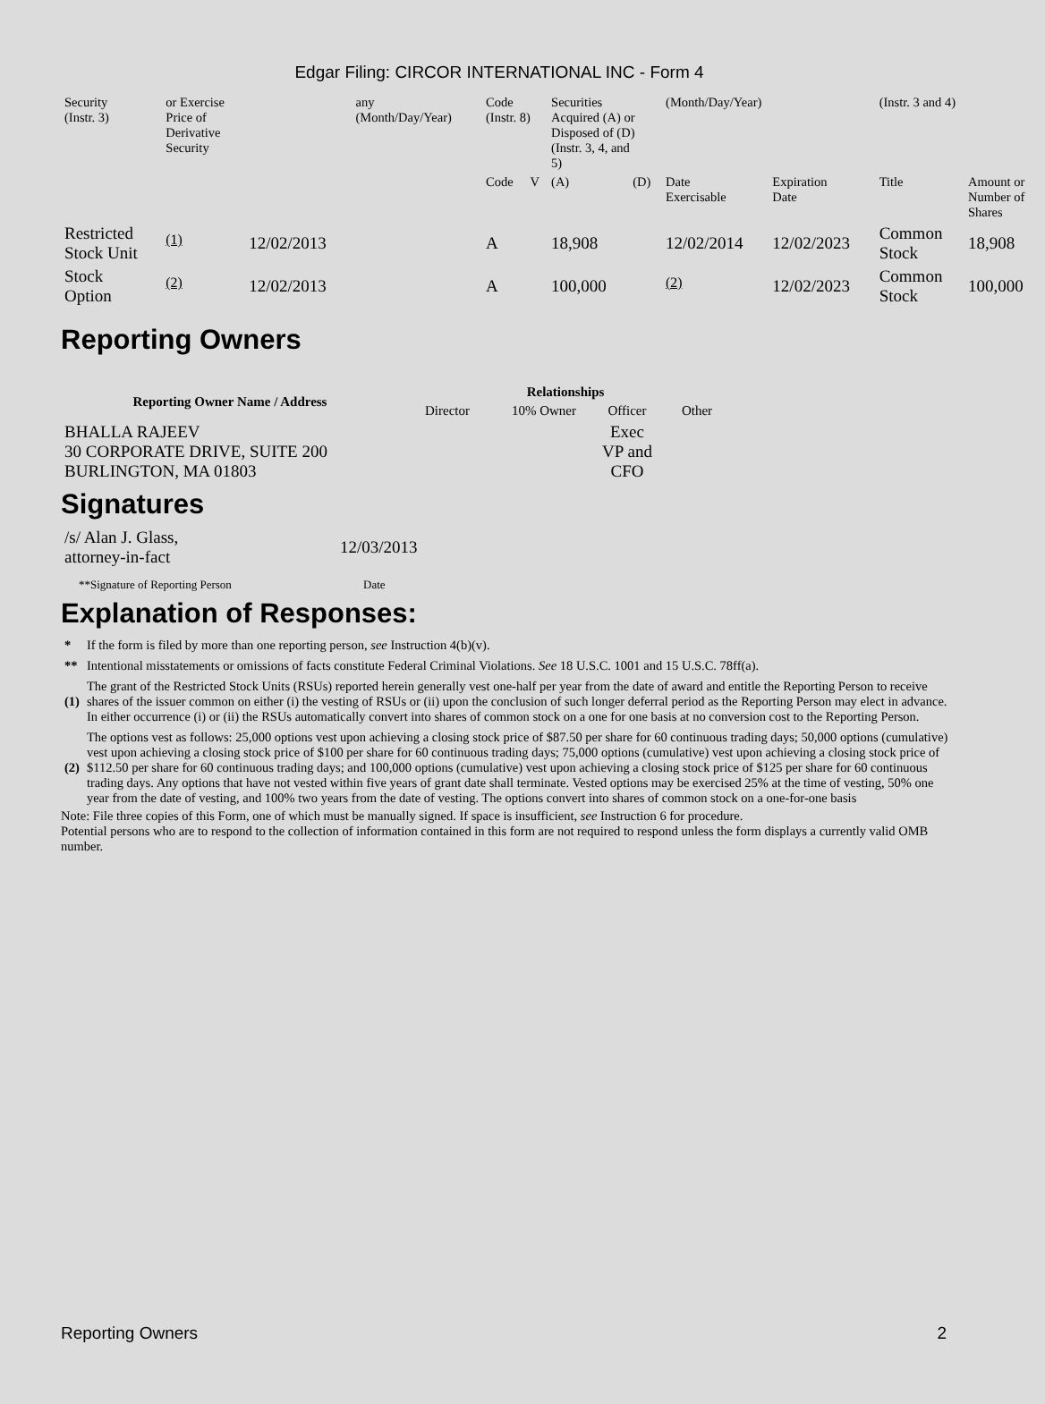Edgar Filing: CIRCOR INTERNATIONAL INC - Form 4
| Security (Instr. 3) | or Exercise Price of Derivative Security | | any (Month/Day/Year) | Code (Instr. 8) | | Securities Acquired (A) or Disposed of (D) (Instr. 3, 4, and 5) | | (Month/Day/Year) | | (Instr. 3 and 4) | |
| | | | | Code | V | (A) | (D) | Date Exercisable | Expiration Date | Title | Amount or Number of Shares |
| Restricted Stock Unit | <sup>(1)</sup> | 12/02/2013 | | A | | 18,908 | | 12/02/2014 | 12/02/2023 | Common Stock | 18,908 |
| Stock Option | <sup>(2)</sup> | 12/02/2013 | | A | | 100,000 | | <sup>(2)</sup> | 12/02/2023 | Common Stock | 100,000 |
Reporting Owners
| Reporting Owner Name / Address | Relationships | | | |
| --- | --- | --- | --- | --- |
| | Director | 10% Owner | Officer | Other |
| BHALLA RAJEEV 30 CORPORATE DRIVE, SUITE 200 BURLINGTON, MA 01803 | | | Exec VP and CFO | |
Signatures
| /s/ Alan J. Glass, attorney-in-fact | 12/03/2013 |
| **Signature of Reporting Person | Date |
Explanation of Responses:
| * | If the form is filed by more than one reporting person, see Instruction 4(b)(v). |
| ** | Intentional misstatements or omissions of facts constitute Federal Criminal Violations. See 18 U.S.C. 1001 and 15 U.S.C. 78ff(a). |
| (1) | The grant of the Restricted Stock Units (RSUs) reported herein generally vest one-half per year from the date of award and entitle the Reporting Person to receive shares of the issuer common on either (i) the vesting of RSUs or (ii) upon the conclusion of such longer deferral period as the Reporting Person may elect in advance. In either occurrence (i) or (ii) the RSUs automatically convert into shares of common stock on a one for one basis at no conversion cost to the Reporting Person. |
| (2) | The options vest as follows: 25,000 options vest upon achieving a closing stock price of $87.50 per share for 60 continuous trading days; 50,000 options (cumulative) vest upon achieving a closing stock price of $100 per share for 60 continuous trading days; 75,000 options (cumulative) vest upon achieving a closing stock price of $112.50 per share for 60 continuous trading days; and 100,000 options (cumulative) vest upon achieving a closing stock price of $125 per share for 60 continuous trading days. Any options that have not vested within five years of grant date shall terminate. Vested options may be exercised 25% at the time of vesting, 50% one year from the date of vesting, and 100% two years from the date of vesting. The options convert into shares of common stock on a one-for-one basis |
Note: File three copies of this Form, one of which must be manually signed. If space is insufficient, see Instruction 6 for procedure.
Potential persons who are to respond to the collection of information contained in this form are not required to respond unless the form displays a currently valid OMB number.
Reporting Owners 2